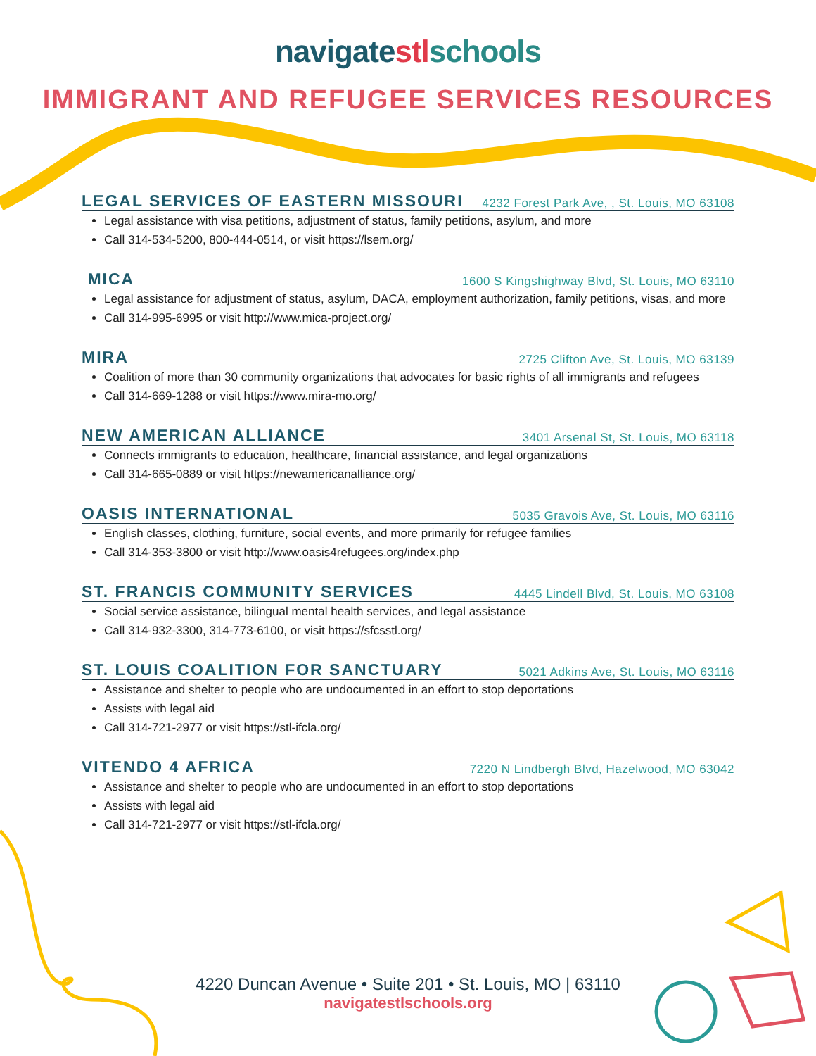navigatestl schools
IMMIGRANT AND REFUGEE SERVICES RESOURCES
LEGAL SERVICES OF EASTERN MISSOURI 4232 Forest Park Ave, , St. Louis, MO 63108
Legal assistance with visa petitions, adjustment of status, family petitions, asylum, and more
Call 314-534-5200, 800-444-0514, or visit https://lsem.org/
MICA 1600 S Kingshighway Blvd, St. Louis, MO 63110
Legal assistance for adjustment of status, asylum, DACA, employment authorization, family petitions, visas, and more
Call 314-995-6995 or visit http://www.mica-project.org/
MIRA 2725 Clifton Ave, St. Louis, MO 63139
Coalition of more than 30 community organizations that advocates for basic rights of all immigrants and refugees
Call 314-669-1288 or visit https://www.mira-mo.org/
NEW AMERICAN ALLIANCE 3401 Arsenal St, St. Louis, MO 63118
Connects immigrants to education, healthcare, financial assistance, and legal organizations
Call 314-665-0889 or visit https://newamericanalliance.org/
OASIS INTERNATIONAL 5035 Gravois Ave, St. Louis, MO 63116
English classes, clothing, furniture, social events, and more primarily for refugee families
Call 314-353-3800 or visit http://www.oasis4refugees.org/index.php
ST. FRANCIS COMMUNITY SERVICES 4445 Lindell Blvd, St. Louis, MO 63108
Social service assistance, bilingual mental health services, and legal assistance
Call 314-932-3300, 314-773-6100, or visit https://sfcsstl.org/
ST. LOUIS COALITION FOR SANCTUARY 5021 Adkins Ave, St. Louis, MO 63116
Assistance and shelter to people who are undocumented in an effort to stop deportations
Assists with legal aid
Call 314-721-2977 or visit https://stl-ifcla.org/
VITENDO 4 AFRICA 7220 N Lindbergh Blvd, Hazelwood, MO 63042
Assistance and shelter to people who are undocumented in an effort to stop deportations
Assists with legal aid
Call 314-721-2977 or visit https://stl-ifcla.org/
4220 Duncan Avenue • Suite 201 • St. Louis, MO | 63110
navigatestlschools.org